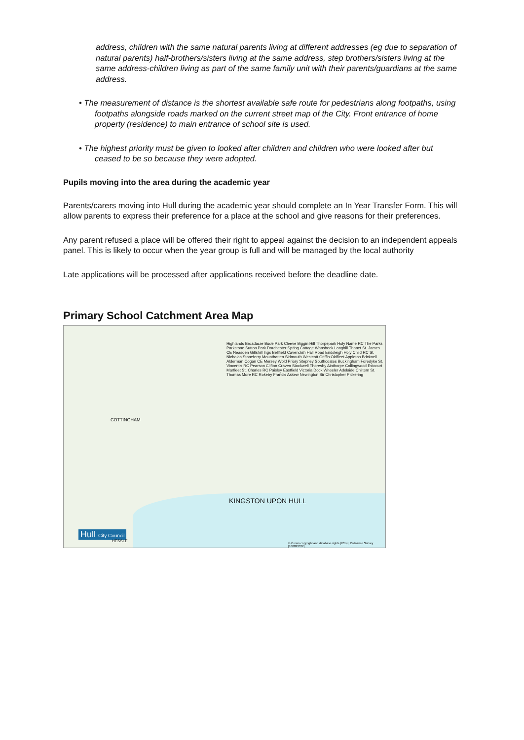address, children with the same natural parents living at different addresses (eg due to separation of natural parents) half-brothers/sisters living at the same address, step brothers/sisters living at the same address-children living as part of the same family unit with their parents/guardians at the same address.
• The measurement of distance is the shortest available safe route for pedestrians along footpaths, using footpaths alongside roads marked on the current street map of the City. Front entrance of home property (residence) to main entrance of school site is used.
• The highest priority must be given to looked after children and children who were looked after but ceased to be so because they were adopted.
Pupils moving into the area during the academic year
Parents/carers moving into Hull during the academic year should complete an In Year Transfer Form. This will allow parents to express their preference for a place at the school and give reasons for their preferences.
Any parent refused a place will be offered their right to appeal against the decision to an independent appeals panel. This is likely to occur when the year group is full and will be managed by the local authority
Late applications will be processed after applications received before the deadline date.
Primary School Catchment Area Map
KINGSTON UPON HULL
COTTINGHAM
Hull City Council
HESSLE
Highlands Broadacre Bude Park Cleeve Biggin Hill Thorpepark Holy Name RC The Parks Parkstone Sutton Park Dorchester Spring Cottage Wansbeck Longhill Thanet St. James CE Neasden Gillshill Ings Bellfield Cavendish Hall Road Endsleigh Holy Child RC St. Nicholas Stoneferry Mountbatten Sidmouth Westcott Griffin Oldfleet Appleton Bricknell Alderman Cogan CE Mersey Wold Priory Stepney Southcoates Buckingham Foredyke St. Vincent's RC Pearson Clifton Craven Stockwell Thoresby Ainthorpe Collingwood Estcourt Marfleet St. Charles RC Paisley Eastfield Victoria Dock Wheeler Adelaide Chiltern St. Thomas More RC Rokeby Francis Askew Newington Sir Christopher Pickering
© Crown copyright and database rights [2014]. Ordnance Survey [100023372]